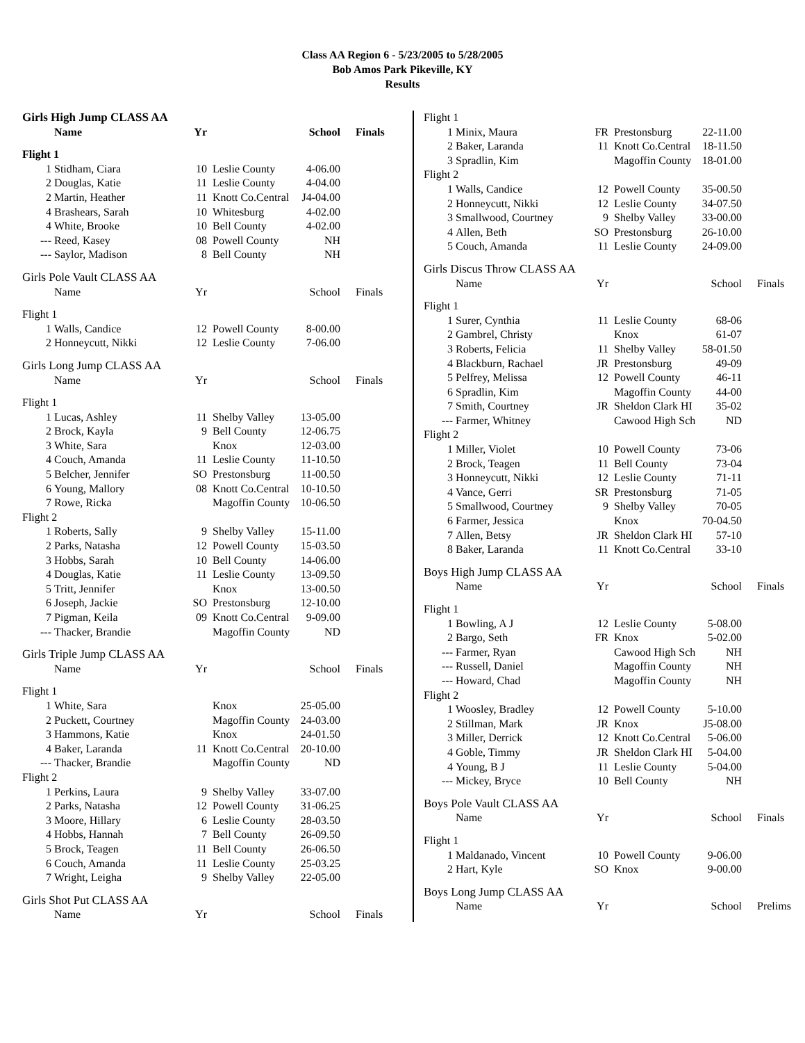Class AA Region 6 - 5/23/2005 to 5/28/2005
Bob Amos Park Pikeville, KY
Results
| Girls High Jump CLASS AA | | | | | |
| | Name | Yr | | School | Finals |
| Flight 1 | | | | | |
| 1 | Stidham, Ciara | 10 | Leslie County | 4-06.00 | |
| 2 | Douglas, Katie | 11 | Leslie County | 4-04.00 | |
| 2 | Martin, Heather | 11 | Knott Co.Central | J4-04.00 | |
| 4 | Brashears, Sarah | 10 | Whitesburg | 4-02.00 | |
| 4 | White, Brooke | 10 | Bell County | 4-02.00 | |
| --- | Reed, Kasey | 08 | Powell County | NH | |
| --- | Saylor, Madison | 8 | Bell County | NH | |
| Girls Pole Vault CLASS AA | | | | | |
| | Name | Yr | | School | Finals |
| Flight 1 | | | | | |
| 1 | Walls, Candice | 12 | Powell County | 8-00.00 | |
| 2 | Honneycutt, Nikki | 12 | Leslie County | 7-06.00 | |
| Girls Long Jump CLASS AA | | | | | |
| | Name | Yr | | School | Finals |
| Flight 1 | | | | | |
| 1 | Lucas, Ashley | 11 | Shelby Valley | 13-05.00 | |
| 2 | Brock, Kayla | 9 | Bell County | 12-06.75 | |
| 3 | White, Sara | | Knox | 12-03.00 | |
| 4 | Couch, Amanda | 11 | Leslie County | 11-10.50 | |
| 5 | Belcher, Jennifer | SO | Prestonsburg | 11-00.50 | |
| 6 | Young, Mallory | 08 | Knott Co.Central | 10-10.50 | |
| 7 | Rowe, Ricka | | Magoffin County | 10-06.50 | |
| Flight 2 | | | | | |
| 1 | Roberts, Sally | 9 | Shelby Valley | 15-11.00 | |
| 2 | Parks, Natasha | 12 | Powell County | 15-03.50 | |
| 3 | Hobbs, Sarah | 10 | Bell County | 14-06.00 | |
| 4 | Douglas, Katie | 11 | Leslie County | 13-09.50 | |
| 5 | Tritt, Jennifer | | Knox | 13-00.50 | |
| 6 | Joseph, Jackie | SO | Prestonsburg | 12-10.00 | |
| 7 | Pigman, Keila | 09 | Knott Co.Central | 9-09.00 | |
| --- | Thacker, Brandie | | Magoffin County | ND | |
| Girls Triple Jump CLASS AA | | | | | |
| | Name | Yr | | School | Finals |
| Flight 1 | | | | | |
| 1 | White, Sara | | Knox | 25-05.00 | |
| 2 | Puckett, Courtney | | Magoffin County | 24-03.00 | |
| 3 | Hammons, Katie | | Knox | 24-01.50 | |
| 4 | Baker, Laranda | 11 | Knott Co.Central | 20-10.00 | |
| --- | Thacker, Brandie | | Magoffin County | ND | |
| Flight 2 | | | | | |
| 1 | Perkins, Laura | 9 | Shelby Valley | 33-07.00 | |
| 2 | Parks, Natasha | 12 | Powell County | 31-06.25 | |
| 3 | Moore, Hillary | 6 | Leslie County | 28-03.50 | |
| 4 | Hobbs, Hannah | 7 | Bell County | 26-09.50 | |
| 5 | Brock, Teagen | 11 | Bell County | 26-06.50 | |
| 6 | Couch, Amanda | 11 | Leslie County | 25-03.25 | |
| 7 | Wright, Leigha | 9 | Shelby Valley | 22-05.00 | |
| Girls Shot Put CLASS AA | | | | | |
| | Name | Yr | | School | Finals |
| Flight 1 | | | | | |
| 1 | Minix, Maura | FR | Prestonsburg | 22-11.00 | |
| 2 | Baker, Laranda | 11 | Knott Co.Central | 18-11.50 | |
| 3 | Spradlin, Kim | | Magoffin County | 18-01.00 | |
| Flight 2 | | | | | |
| 1 | Walls, Candice | 12 | Powell County | 35-00.50 | |
| 2 | Honneycutt, Nikki | 12 | Leslie County | 34-07.50 | |
| 3 | Smallwood, Courtney | 9 | Shelby Valley | 33-00.00 | |
| 4 | Allen, Beth | SO | Prestonsburg | 26-10.00 | |
| 5 | Couch, Amanda | 11 | Leslie County | 24-09.00 | |
| Girls Discus Throw CLASS AA | | | | | |
| | Name | Yr | | School | Finals |
| Flight 1 | | | | | |
| 1 | Surer, Cynthia | 11 | Leslie County | 68-06 | |
| 2 | Gambrel, Christy | | Knox | 61-07 | |
| 3 | Roberts, Felicia | 11 | Shelby Valley | 58-01.50 | |
| 4 | Blackburn, Rachael | JR | Prestonsburg | 49-09 | |
| 5 | Pelfrey, Melissa | 12 | Powell County | 46-11 | |
| 6 | Spradlin, Kim | | Magoffin County | 44-00 | |
| 7 | Smith, Courtney | JR | Sheldon Clark HI | 35-02 | |
| --- | Farmer, Whitney | | Cawood High Sch | ND | |
| Flight 2 | | | | | |
| 1 | Miller, Violet | 10 | Powell County | 73-06 | |
| 2 | Brock, Teagen | 11 | Bell County | 73-04 | |
| 3 | Honneycutt, Nikki | 12 | Leslie County | 71-11 | |
| 4 | Vance, Gerri | SR | Prestonsburg | 71-05 | |
| 5 | Smallwood, Courtney | 9 | Shelby Valley | 70-05 | |
| 6 | Farmer, Jessica | | Knox | 70-04.50 | |
| 7 | Allen, Betsy | JR | Sheldon Clark HI | 57-10 | |
| 8 | Baker, Laranda | 11 | Knott Co.Central | 33-10 | |
| Boys High Jump CLASS AA | | | | | |
| | Name | Yr | | School | Finals |
| Flight 1 | | | | | |
| 1 | Bowling, A J | 12 | Leslie County | 5-08.00 | |
| 2 | Bargo, Seth | FR | Knox | 5-02.00 | |
| --- | Farmer, Ryan | | Cawood High Sch | NH | |
| --- | Russell, Daniel | | Magoffin County | NH | |
| --- | Howard, Chad | | Magoffin County | NH | |
| Flight 2 | | | | | |
| 1 | Woosley, Bradley | 12 | Powell County | 5-10.00 | |
| 2 | Stillman, Mark | JR | Knox | J5-08.00 | |
| 3 | Miller, Derrick | 12 | Knott Co.Central | 5-06.00 | |
| 4 | Goble, Timmy | JR | Sheldon Clark HI | 5-04.00 | |
| 4 | Young, B J | 11 | Leslie County | 5-04.00 | |
| --- | Mickey, Bryce | 10 | Bell County | NH | |
| Boys Pole Vault CLASS AA | | | | | |
| | Name | Yr | | School | Finals |
| Flight 1 | | | | | |
| 1 | Maldanado, Vincent | 10 | Powell County | 9-06.00 | |
| 2 | Hart, Kyle | SO | Knox | 9-00.00 | |
| Boys Long Jump CLASS AA | | | | | |
| | Name | Yr | | School | Prelims |